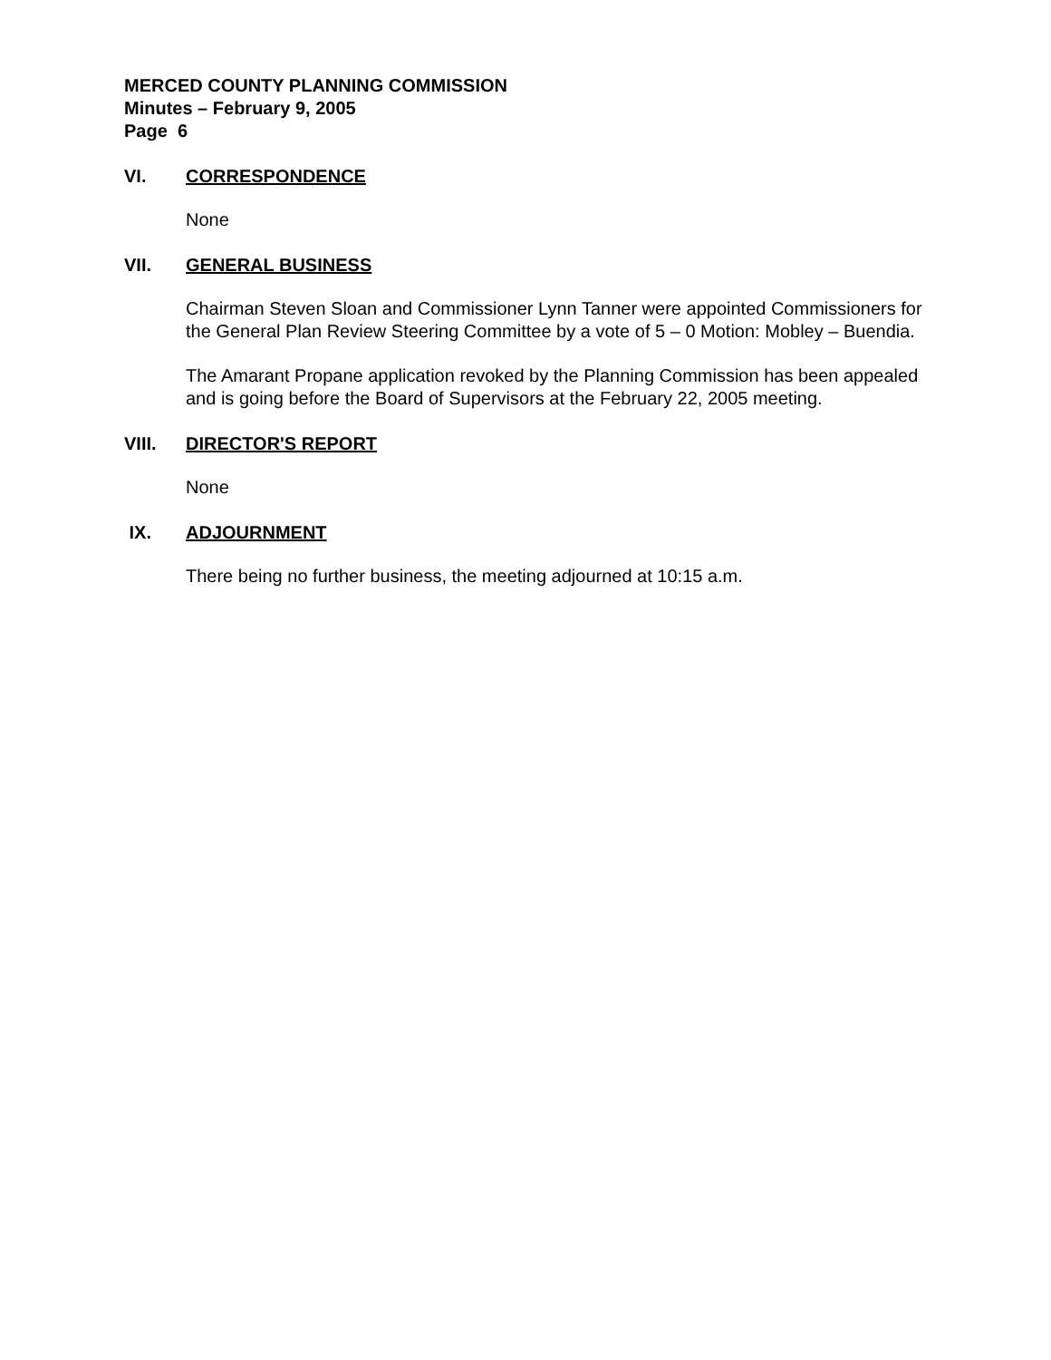MERCED COUNTY PLANNING COMMISSION
Minutes – February 9, 2005
Page 6
VI. CORRESPONDENCE
None
VII. GENERAL BUSINESS
Chairman Steven Sloan and Commissioner Lynn Tanner were appointed Commissioners for the General Plan Review Steering Committee by a vote of 5 – 0 Motion: Mobley – Buendia.
The Amarant Propane application revoked by the Planning Commission has been appealed and is going before the Board of Supervisors at the February 22, 2005 meeting.
VIII. DIRECTOR'S REPORT
None
IX. ADJOURNMENT
There being no further business, the meeting adjourned at 10:15 a.m.